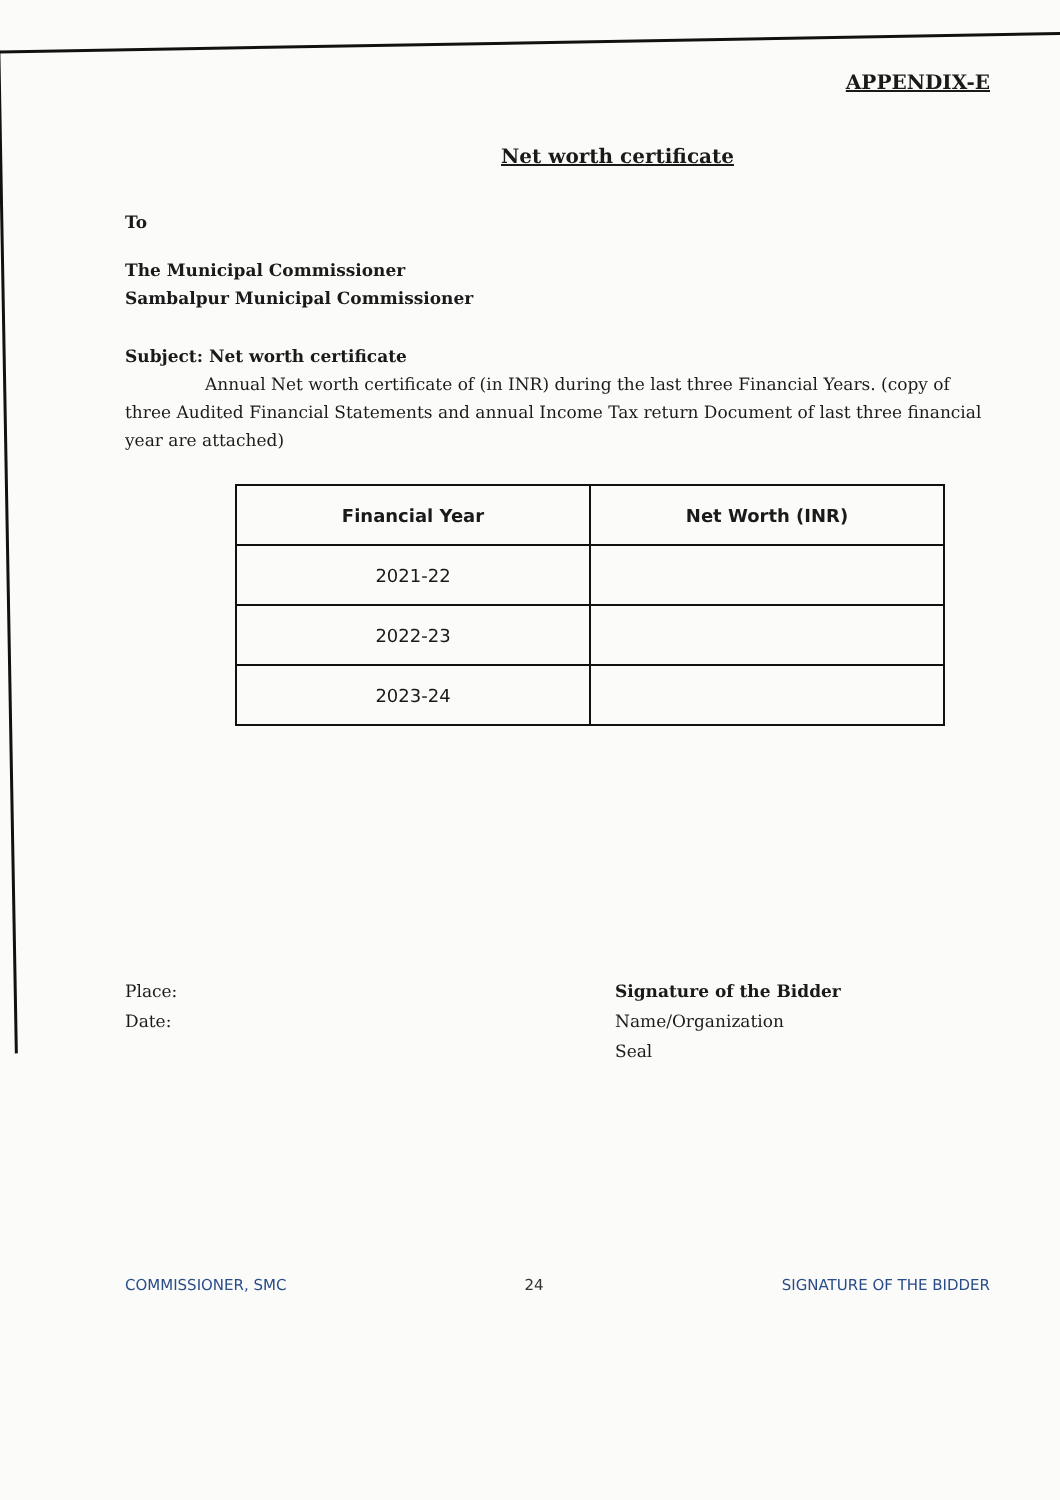APPENDIX-E
Net worth certificate
To
The Municipal Commissioner
Sambalpur Municipal Commissioner
Subject: Net worth certificate
Annual Net worth certificate of (in INR) during the last three Financial Years. (copy of three Audited Financial Statements and annual Income Tax return Document of last three financial year are attached)
| Financial Year | Net Worth (INR) |
| --- | --- |
| 2021-22 | |
| 2022-23 | |
| 2023-24 | |
Place:
Date:
Signature of the Bidder
Name/Organization
Seal
COMMISSIONER, SMC 24 SIGNATURE OF THE BIDDER